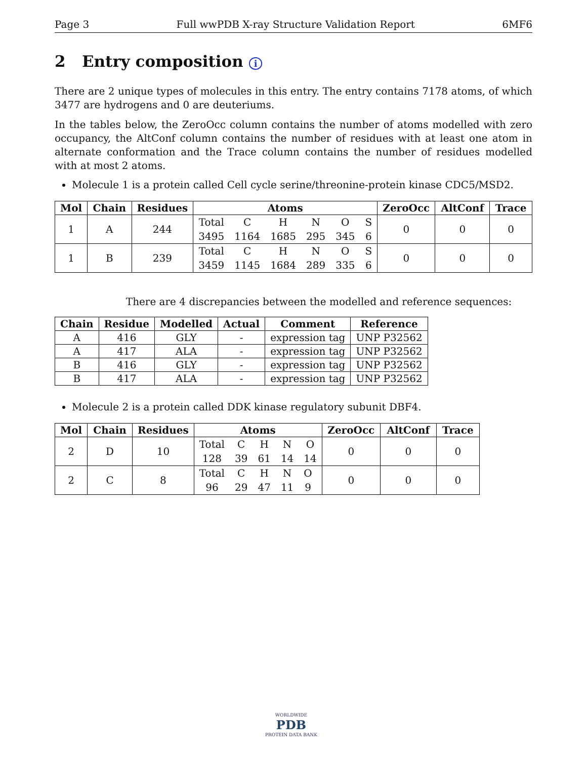Page 3 Full wwPDB X-ray Structure Validation Report 6MF6
2 Entry composition i
There are 2 unique types of molecules in this entry. The entry contains 7178 atoms, of which 3477 are hydrogens and 0 are deuteriums.
In the tables below, the ZeroOcc column contains the number of atoms modelled with zero occupancy, the AltConf column contains the number of residues with at least one atom in alternate conformation and the Trace column contains the number of residues modelled with at most 2 atoms.
Molecule 1 is a protein called Cell cycle serine/threonine-protein kinase CDC5/MSD2.
| Mol | Chain | Residues | Atoms | ZeroOcc | AltConf | Trace |
| --- | --- | --- | --- | --- | --- | --- |
| 1 | A | 244 | / Total / C / H / N / O / S / / 3495 / 1164 / 1685 / 295 / 345 / 6 / | 0 | 0 | 0 |
| 1 | B | 239 | / Total / C / H / N / O / S / / 3459 / 1145 / 1684 / 289 / 335 / 6 / | 0 | 0 | 0 |
There are 4 discrepancies between the modelled and reference sequences:
| Chain | Residue | Modelled | Actual | Comment | Reference |
| --- | --- | --- | --- | --- | --- |
| A | 416 | GLY | - | expression tag | UNP P32562 |
| A | 417 | ALA | - | expression tag | UNP P32562 |
| B | 416 | GLY | - | expression tag | UNP P32562 |
| B | 417 | ALA | - | expression tag | UNP P32562 |
Molecule 2 is a protein called DDK kinase regulatory subunit DBF4.
| Mol | Chain | Residues | Atoms | ZeroOcc | AltConf | Trace |
| --- | --- | --- | --- | --- | --- | --- |
| 2 | D | 10 | / Total / C / H / N / O / / 128 / 39 / 61 / 14 / 14 / | 0 | 0 | 0 |
| 2 | C | 8 | / Total / C / H / N / O / / 96 / 29 / 47 / 11 / 9 / | 0 | 0 | 0 |
WORLDWIDE
PDB
PROTEIN DATA BANK